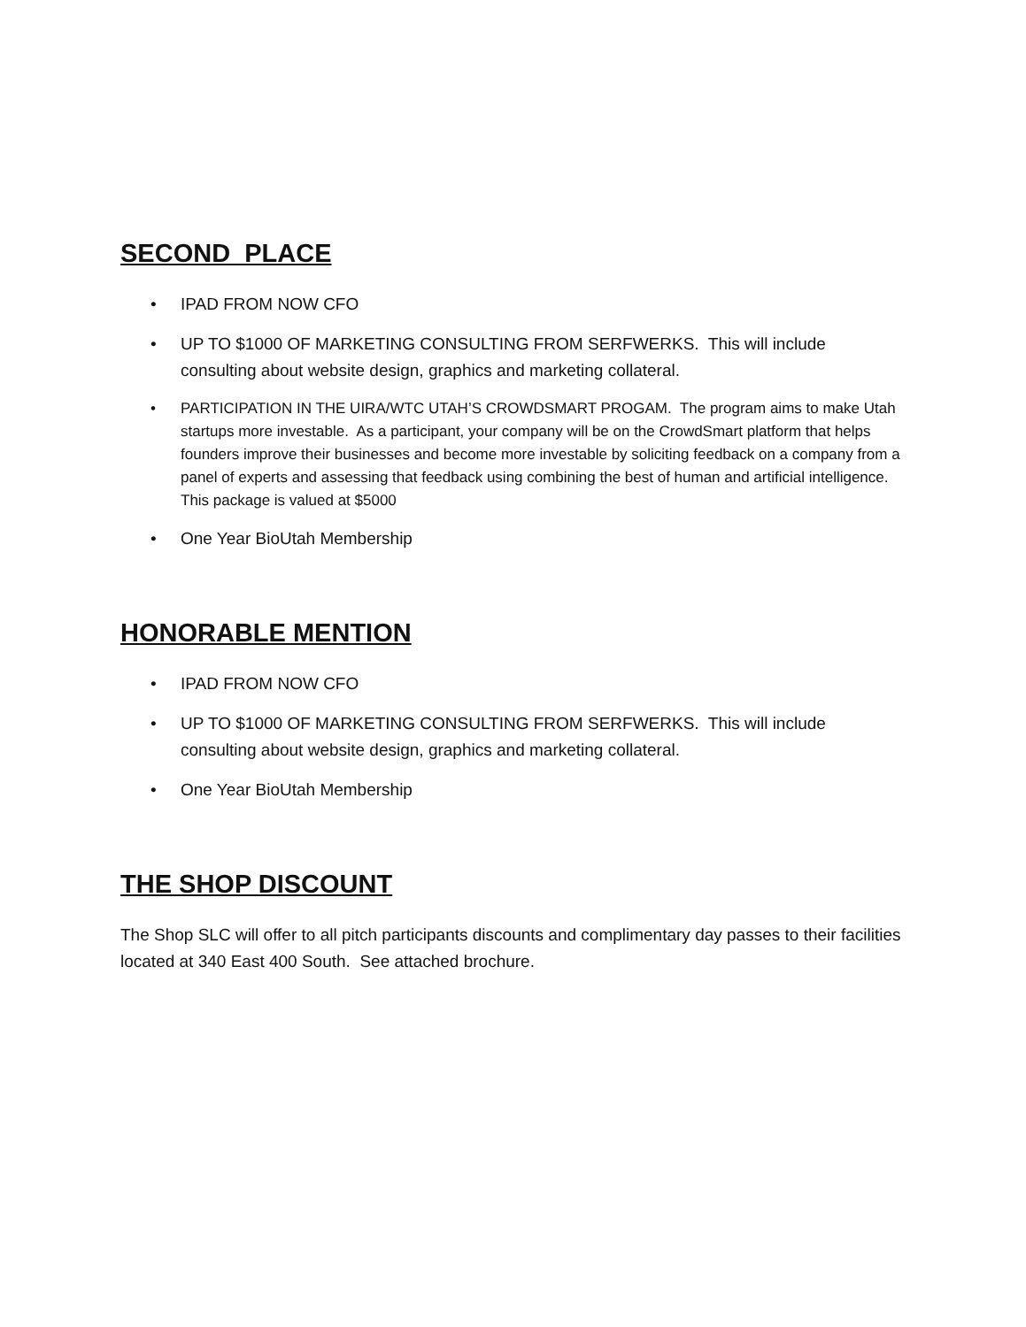SECOND PLACE
• IPAD FROM NOW CFO
• UP TO $1000 OF MARKETING CONSULTING FROM SERFWERKS. This will include consulting about website design, graphics and marketing collateral.
• PARTICIPATION IN THE UIRA/WTC UTAH’S CROWDSMART PROGAM. The program aims to make Utah startups more investable. As a participant, your company will be on the CrowdSmart platform that helps founders improve their businesses and become more investable by soliciting feedback on a company from a panel of experts and assessing that feedback using combining the best of human and artificial intelligence. This package is valued at $5000
• One Year BioUtah Membership
HONORABLE MENTION
• IPAD FROM NOW CFO
• UP TO $1000 OF MARKETING CONSULTING FROM SERFWERKS. This will include consulting about website design, graphics and marketing collateral.
• One Year BioUtah Membership
THE SHOP DISCOUNT
The Shop SLC will offer to all pitch participants discounts and complimentary day passes to their facilities located at 340 East 400 South. See attached brochure.